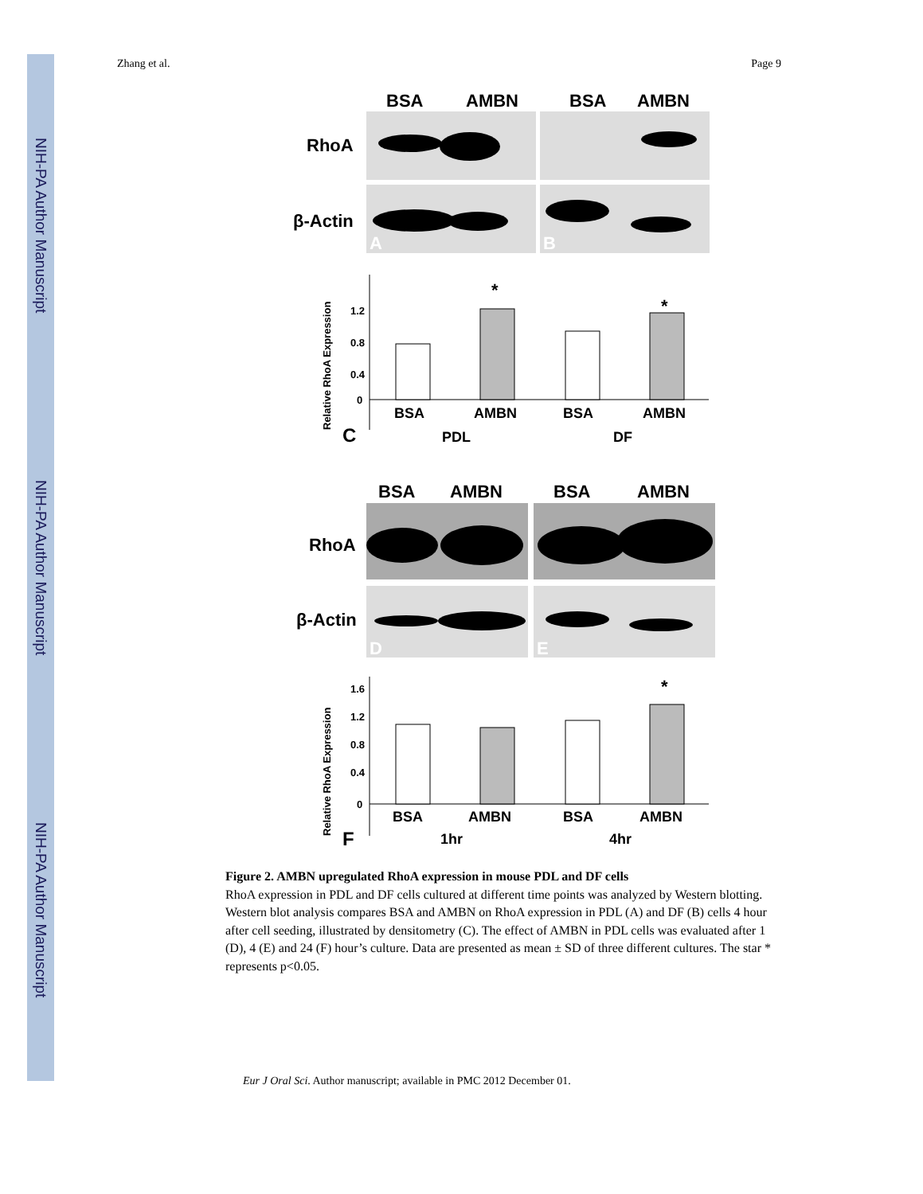NIH-PA Author Manuscript
NIH-PA Author Manuscript
NIH-PA Author Manuscript
Zhang et al. Page 9
BSA
AMBN
BSA
AMBN
RhoA
β-Actin
A
B
1.2
0.8
0.4
0
*
*
BSA
AMBN
BSA
AMBN
PDL
DF
C
Relative RhoA Expression
BSA
AMBN
BSA
AMBN
RhoA
β-Actin
D
E
1.6
1.2
0.8
0.4
0
*
BSA
AMBN
BSA
AMBN
1hr
4hr
F
Relative RhoA Expression
Figure 2. AMBN upregulated RhoA expression in mouse PDL and DF cells
RhoA expression in PDL and DF cells cultured at different time points was analyzed by Western blotting. Western blot analysis compares BSA and AMBN on RhoA expression in PDL (A) and DF (B) cells 4 hour after cell seeding, illustrated by densitometry (C). The effect of AMBN in PDL cells was evaluated after 1 (D), 4 (E) and 24 (F) hour’s culture. Data are presented as mean ± SD of three different cultures. The star * represents p<0.05.
Eur J Oral Sci. Author manuscript; available in PMC 2012 December 01.